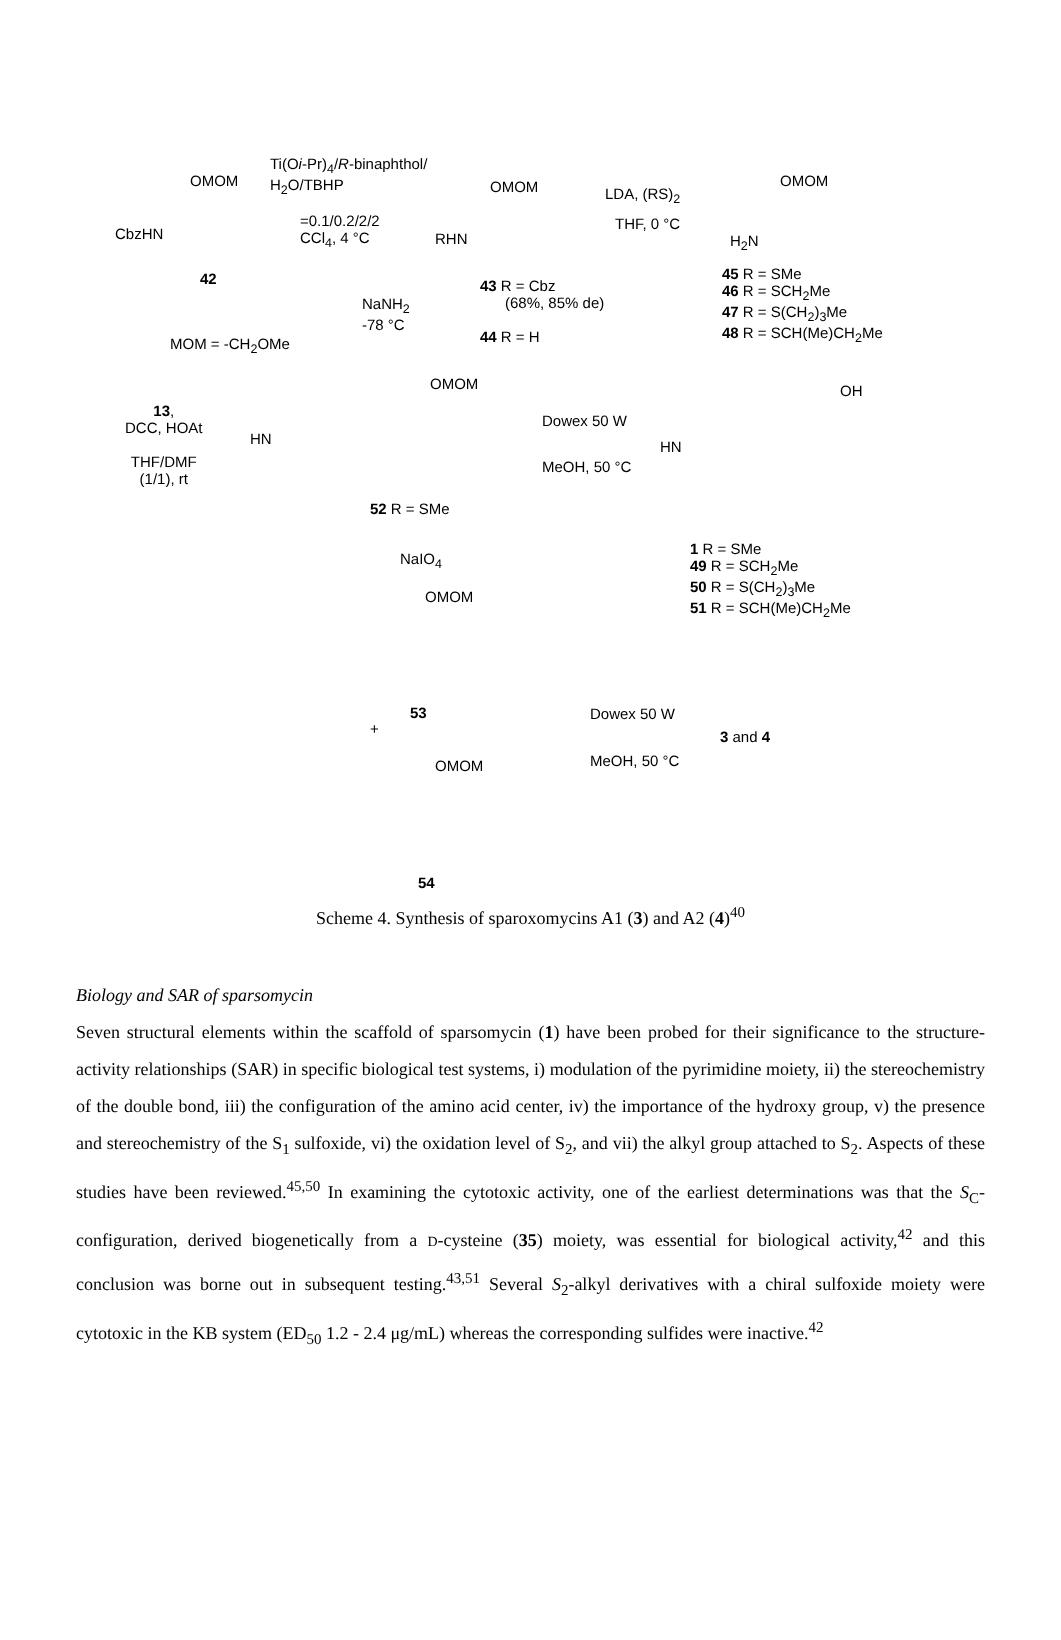OMOM
CbzHN
42
Ti(Oi-Pr)<sub>4</sub>/R-binaphthol/
H<sub>2</sub>O/TBHP
=0.1/0.2/2/2
CCl<sub>4</sub>, 4 °C
OMOM
RHN
LDA, (RS)<sub>2</sub>
THF, 0 °C
OMOM
H<sub>2</sub>N
43 R = Cbz
(68%, 85% de)
44 R = H
NaNH<sub>2</sub>
-78 °C
MOM = -CH<sub>2</sub>OMe
45 R = SMe
46 R = SCH<sub>2</sub>Me
47 R = S(CH<sub>2</sub>)<sub>3</sub>Me
48 R = SCH(Me)CH<sub>2</sub>Me
13,
DCC, HOAt
THF/DMF
(1/1), rt
OMOM
HN
52 R = SMe
Dowex 50 W
MeOH, 50 °C
OH
HN
1 R = SMe
49 R = SCH<sub>2</sub>Me
50 R = S(CH<sub>2</sub>)<sub>3</sub>Me
51 R = SCH(Me)CH<sub>2</sub>Me
NaIO<sub>4</sub>
OMOM
53
+
Dowex 50 W
MeOH, 50 °C
3 and 4
OMOM
54
Scheme 4. Synthesis of sparoxomycins A1 (3) and A2 (4)<sup>40</sup>
Biology and SAR of sparsomycin
Seven structural elements within the scaffold of sparsomycin (1) have been probed for their significance to the structure-activity relationships (SAR) in specific biological test systems, i) modulation of the pyrimidine moiety, ii) the stereochemistry of the double bond, iii) the configuration of the amino acid center, iv) the importance of the hydroxy group, v) the presence and stereochemistry of the S<sub>1</sub> sulfoxide, vi) the oxidation level of S<sub>2</sub>, and vii) the alkyl group attached to S<sub>2</sub>. Aspects of these studies have been reviewed.<sup>45,50</sup> In examining the cytotoxic activity, one of the earliest determinations was that the S<sub>C</sub>-configuration, derived biogenetically from a D-cysteine (35) moiety, was essential for biological activity,<sup>42</sup> and this conclusion was borne out in subsequent testing.<sup>43,51</sup> Several S<sub>2</sub>-alkyl derivatives with a chiral sulfoxide moiety were cytotoxic in the KB system (ED<sub>50</sub> 1.2 - 2.4 μg/mL) whereas the corresponding sulfides were inactive.<sup>42</sup>